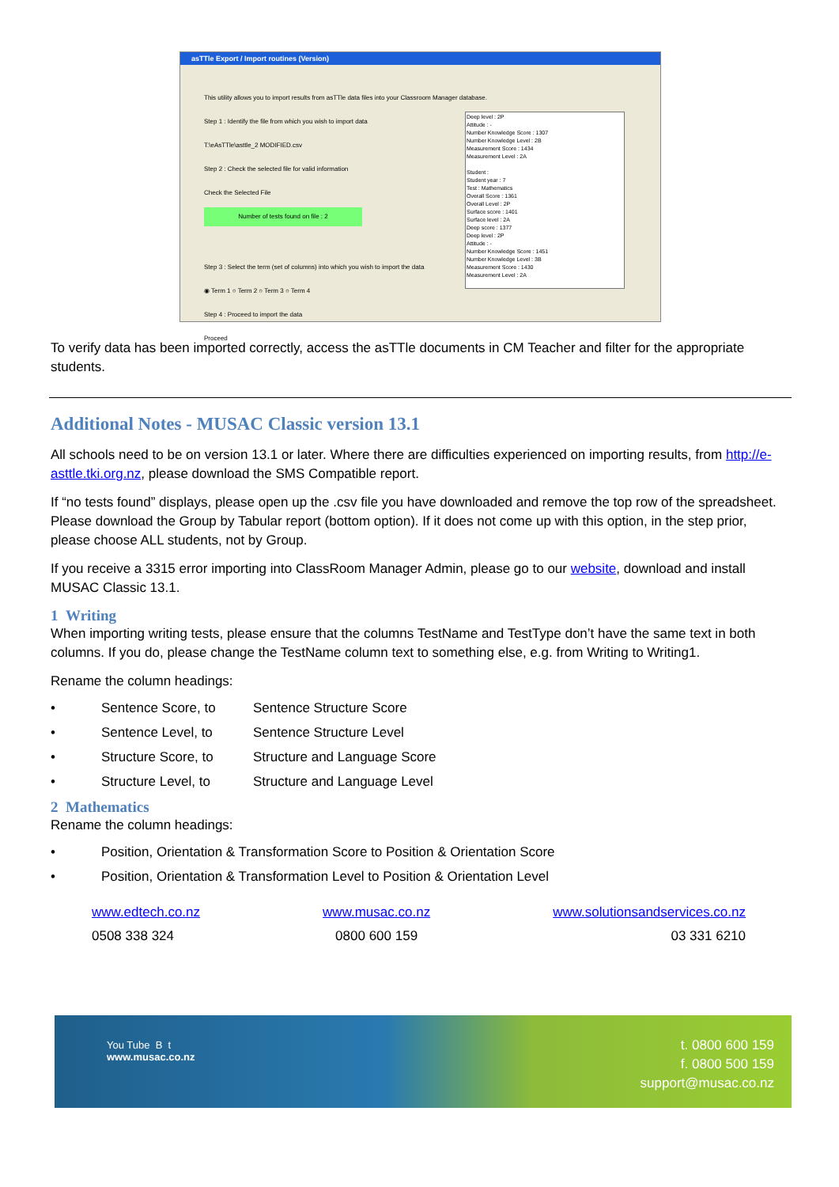asTTle Export / Import routines (Version)
This utility allows you to import results from asTTle data files into your Classroom Manager database.
Step 1 : Identify the file from which you wish to import data
T:\eAsTTle\asttle_2 MODIFIED.csv
Step 2 : Check the selected file for valid information
Check the Selected File
Number of tests found on file : 2
Step 3 : Select the term (set of columns) into which you wish to import the data
◉ Term 1 ○ Term 2 ○ Term 3 ○ Term 4
Step 4 : Proceed to import the data
Proceed
Deep level : 2P
Attitude : -
Number Knowledge Score : 1307
Number Knowledge Level : 2B
Measurement Score : 1434
Measurement Level : 2A
Student :
Student year : 7
Test : Mathematics
Overall Score : 1361
Overall Level : 2P
Surface score : 1401
Surface level : 2A
Deep score : 1377
Deep level : 2P
Attitude : -
Number Knowledge Score : 1451
Number Knowledge Level : 3B
Measurement Score : 1430
Measurement Level : 2A
To verify data has been imported correctly, access the asTTle documents in CM Teacher and filter for the appropriate students.
Additional Notes - MUSAC Classic version 13.1
All schools need to be on version 13.1 or later. Where there are difficulties experienced on importing results, from http://e-asttle.tki.org.nz, please download the SMS Compatible report.
If “no tests found” displays, please open up the .csv file you have downloaded and remove the top row of the spreadsheet. Please download the Group by Tabular report (bottom option). If it does not come up with this option, in the step prior, please choose ALL students, not by Group.
If you receive a 3315 error importing into ClassRoom Manager Admin, please go to our website, download and install MUSAC Classic 13.1.
1 Writing
When importing writing tests, please ensure that the columns TestName and TestType don’t have the same text in both columns. If you do, please change the TestName column text to something else, e.g. from Writing to Writing1.
Rename the column headings:
• Sentence Score, to Sentence Structure Score
• Sentence Level, to Sentence Structure Level
• Structure Score, to Structure and Language Score
• Structure Level, to Structure and Language Level
2 Mathematics
Rename the column headings:
• Position, Orientation & Transformation Score to Position & Orientation Score
• Position, Orientation & Transformation Level to Position & Orientation Level
www.edtech.co.nz
0508 338 324
www.musac.co.nz
0800 600 159
www.solutionsandservices.co.nz
03 331 6210
You Tube B t
www.musac.co.nz
t. 0800 600 159
f. 0800 500 159
support@musac.co.nz